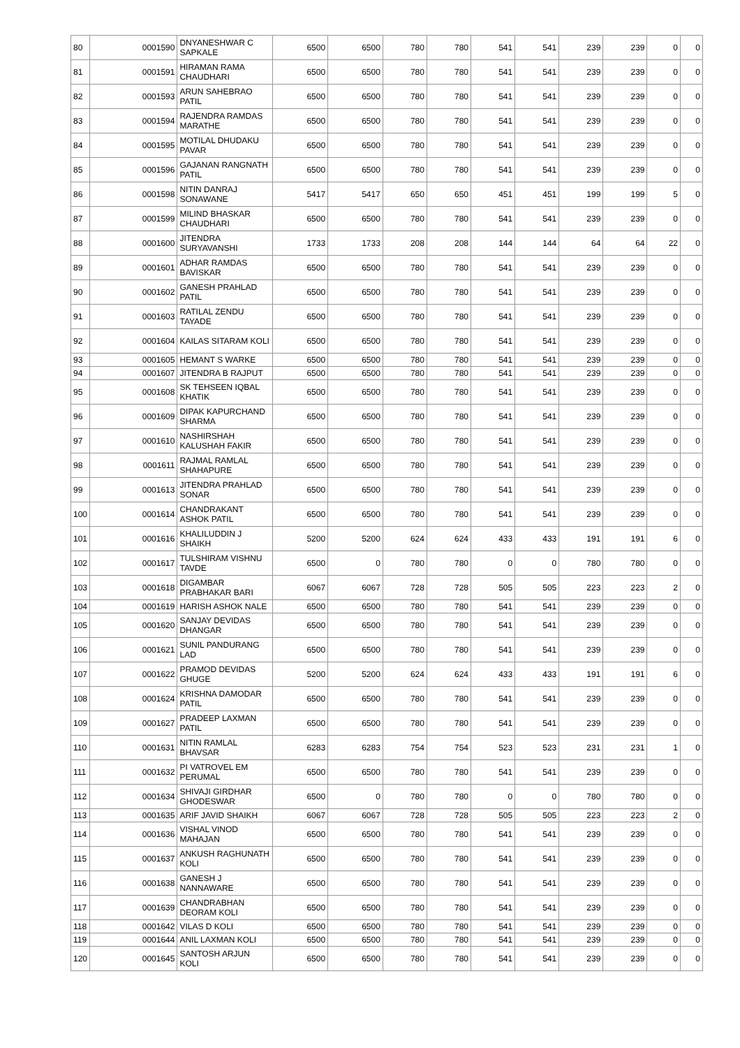| 80 | 0001590 | DNYANESHWAR C SAPKALE | 6500 | 6500 | 780 | 780 | 541 | 541 | 239 | 239 | 0 | 0 |
| 81 | 0001591 | HIRAMAN RAMA CHAUDHARI | 6500 | 6500 | 780 | 780 | 541 | 541 | 239 | 239 | 0 | 0 |
| 82 | 0001593 | ARUN SAHEBRAO PATIL | 6500 | 6500 | 780 | 780 | 541 | 541 | 239 | 239 | 0 | 0 |
| 83 | 0001594 | RAJENDRA RAMDAS MARATHE | 6500 | 6500 | 780 | 780 | 541 | 541 | 239 | 239 | 0 | 0 |
| 84 | 0001595 | MOTILAL DHUDAKU PAVAR | 6500 | 6500 | 780 | 780 | 541 | 541 | 239 | 239 | 0 | 0 |
| 85 | 0001596 | GAJANAN RANGNATH PATIL | 6500 | 6500 | 780 | 780 | 541 | 541 | 239 | 239 | 0 | 0 |
| 86 | 0001598 | NITIN DANRAJ SONAWANE | 5417 | 5417 | 650 | 650 | 451 | 451 | 199 | 199 | 5 | 0 |
| 87 | 0001599 | MILIND BHASKAR CHAUDHARI | 6500 | 6500 | 780 | 780 | 541 | 541 | 239 | 239 | 0 | 0 |
| 88 | 0001600 | JITENDRA SURYAVANSHI | 1733 | 1733 | 208 | 208 | 144 | 144 | 64 | 64 | 22 | 0 |
| 89 | 0001601 | ADHAR RAMDAS BAVISKAR | 6500 | 6500 | 780 | 780 | 541 | 541 | 239 | 239 | 0 | 0 |
| 90 | 0001602 | GANESH PRAHLAD PATIL | 6500 | 6500 | 780 | 780 | 541 | 541 | 239 | 239 | 0 | 0 |
| 91 | 0001603 | RATILAL ZENDU TAYADE | 6500 | 6500 | 780 | 780 | 541 | 541 | 239 | 239 | 0 | 0 |
| 92 | 0001604 | KAILAS SITARAM KOLI | 6500 | 6500 | 780 | 780 | 541 | 541 | 239 | 239 | 0 | 0 |
| 93 | 0001605 | HEMANT S WARKE | 6500 | 6500 | 780 | 780 | 541 | 541 | 239 | 239 | 0 | 0 |
| 94 | 0001607 | JITENDRA B RAJPUT | 6500 | 6500 | 780 | 780 | 541 | 541 | 239 | 239 | 0 | 0 |
| 95 | 0001608 | SK TEHSEEN IQBAL KHATIK | 6500 | 6500 | 780 | 780 | 541 | 541 | 239 | 239 | 0 | 0 |
| 96 | 0001609 | DIPAK KAPURCHAND SHARMA | 6500 | 6500 | 780 | 780 | 541 | 541 | 239 | 239 | 0 | 0 |
| 97 | 0001610 | NASHIRSHAH KALUSHAH FAKIR | 6500 | 6500 | 780 | 780 | 541 | 541 | 239 | 239 | 0 | 0 |
| 98 | 0001611 | RAJMAL RAMLAL SHAHAPURE | 6500 | 6500 | 780 | 780 | 541 | 541 | 239 | 239 | 0 | 0 |
| 99 | 0001613 | JITENDRA PRAHLAD SONAR | 6500 | 6500 | 780 | 780 | 541 | 541 | 239 | 239 | 0 | 0 |
| 100 | 0001614 | CHANDRAKANT ASHOK PATIL | 6500 | 6500 | 780 | 780 | 541 | 541 | 239 | 239 | 0 | 0 |
| 101 | 0001616 | KHALILUDDIN J SHAIKH | 5200 | 5200 | 624 | 624 | 433 | 433 | 191 | 191 | 6 | 0 |
| 102 | 0001617 | TULSHIRAM VISHNU TAVDE | 6500 | 0 | 780 | 780 | 0 | 0 | 780 | 780 | 0 | 0 |
| 103 | 0001618 | DIGAMBAR PRABHAKAR BARI | 6067 | 6067 | 728 | 728 | 505 | 505 | 223 | 223 | 2 | 0 |
| 104 | 0001619 | HARISH ASHOK NALE | 6500 | 6500 | 780 | 780 | 541 | 541 | 239 | 239 | 0 | 0 |
| 105 | 0001620 | SANJAY DEVIDAS DHANGAR | 6500 | 6500 | 780 | 780 | 541 | 541 | 239 | 239 | 0 | 0 |
| 106 | 0001621 | SUNIL PANDURANG LAD | 6500 | 6500 | 780 | 780 | 541 | 541 | 239 | 239 | 0 | 0 |
| 107 | 0001622 | PRAMOD DEVIDAS GHUGE | 5200 | 5200 | 624 | 624 | 433 | 433 | 191 | 191 | 6 | 0 |
| 108 | 0001624 | KRISHNA DAMODAR PATIL | 6500 | 6500 | 780 | 780 | 541 | 541 | 239 | 239 | 0 | 0 |
| 109 | 0001627 | PRADEEP LAXMAN PATIL | 6500 | 6500 | 780 | 780 | 541 | 541 | 239 | 239 | 0 | 0 |
| 110 | 0001631 | NITIN RAMLAL BHAVSAR | 6283 | 6283 | 754 | 754 | 523 | 523 | 231 | 231 | 1 | 0 |
| 111 | 0001632 | PI VATROVEL EM PERUMAL | 6500 | 6500 | 780 | 780 | 541 | 541 | 239 | 239 | 0 | 0 |
| 112 | 0001634 | SHIVAJI GIRDHAR GHODESWAR | 6500 | 0 | 780 | 780 | 0 | 0 | 780 | 780 | 0 | 0 |
| 113 | 0001635 | ARIF JAVID SHAIKH | 6067 | 6067 | 728 | 728 | 505 | 505 | 223 | 223 | 2 | 0 |
| 114 | 0001636 | VISHAL VINOD MAHAJAN | 6500 | 6500 | 780 | 780 | 541 | 541 | 239 | 239 | 0 | 0 |
| 115 | 0001637 | ANKUSH RAGHUNATH KOLI | 6500 | 6500 | 780 | 780 | 541 | 541 | 239 | 239 | 0 | 0 |
| 116 | 0001638 | GANESH J NANNAWARE | 6500 | 6500 | 780 | 780 | 541 | 541 | 239 | 239 | 0 | 0 |
| 117 | 0001639 | CHANDRABHAN DEORAM KOLI | 6500 | 6500 | 780 | 780 | 541 | 541 | 239 | 239 | 0 | 0 |
| 118 | 0001642 | VILAS D KOLI | 6500 | 6500 | 780 | 780 | 541 | 541 | 239 | 239 | 0 | 0 |
| 119 | 0001644 | ANIL LAXMAN KOLI | 6500 | 6500 | 780 | 780 | 541 | 541 | 239 | 239 | 0 | 0 |
| 120 | 0001645 | SANTOSH ARJUN KOLI | 6500 | 6500 | 780 | 780 | 541 | 541 | 239 | 239 | 0 | 0 |